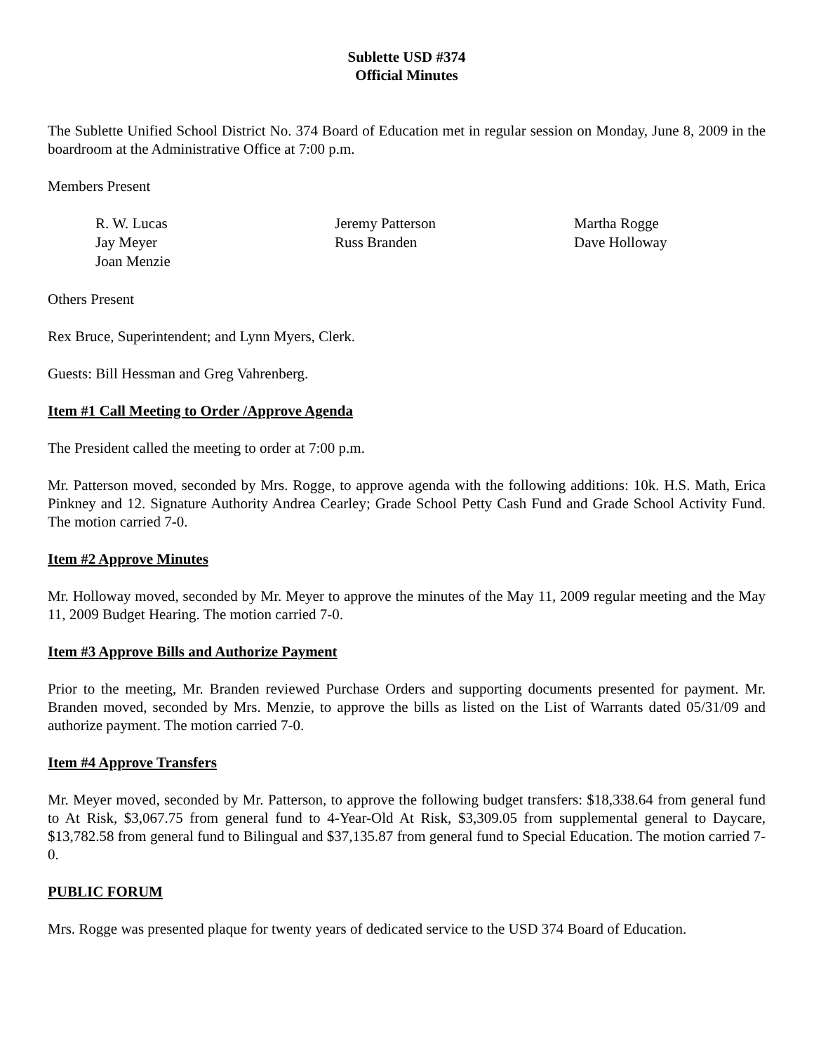Sublette USD #374
Official Minutes
The Sublette Unified School District No. 374 Board of Education met in regular session on Monday, June 8, 2009 in the boardroom at the Administrative Office at 7:00 p.m.
Members Present
R. W. Lucas
Jeremy Patterson
Martha Rogge
Jay Meyer
Russ Branden
Dave Holloway
Joan Menzie
Others Present
Rex Bruce, Superintendent; and Lynn Myers, Clerk.
Guests: Bill Hessman and Greg Vahrenberg.
Item #1 Call Meeting to Order /Approve Agenda
The President called the meeting to order at 7:00 p.m.
Mr. Patterson moved, seconded by Mrs. Rogge, to approve agenda with the following additions: 10k. H.S. Math, Erica Pinkney and 12. Signature Authority Andrea Cearley; Grade School Petty Cash Fund and Grade School Activity Fund. The motion carried 7-0.
Item #2 Approve Minutes
Mr. Holloway moved, seconded by Mr. Meyer to approve the minutes of the May 11, 2009 regular meeting and the May 11, 2009 Budget Hearing. The motion carried 7-0.
Item #3 Approve Bills and Authorize Payment
Prior to the meeting, Mr. Branden reviewed Purchase Orders and supporting documents presented for payment. Mr. Branden moved, seconded by Mrs. Menzie, to approve the bills as listed on the List of Warrants dated 05/31/09 and authorize payment. The motion carried 7-0.
Item #4 Approve Transfers
Mr. Meyer moved, seconded by Mr. Patterson, to approve the following budget transfers: $18,338.64 from general fund to At Risk, $3,067.75 from general fund to 4-Year-Old At Risk, $3,309.05 from supplemental general to Daycare, $13,782.58 from general fund to Bilingual and $37,135.87 from general fund to Special Education. The motion carried 7-0.
PUBLIC FORUM
Mrs. Rogge was presented plaque for twenty years of dedicated service to the USD 374 Board of Education.